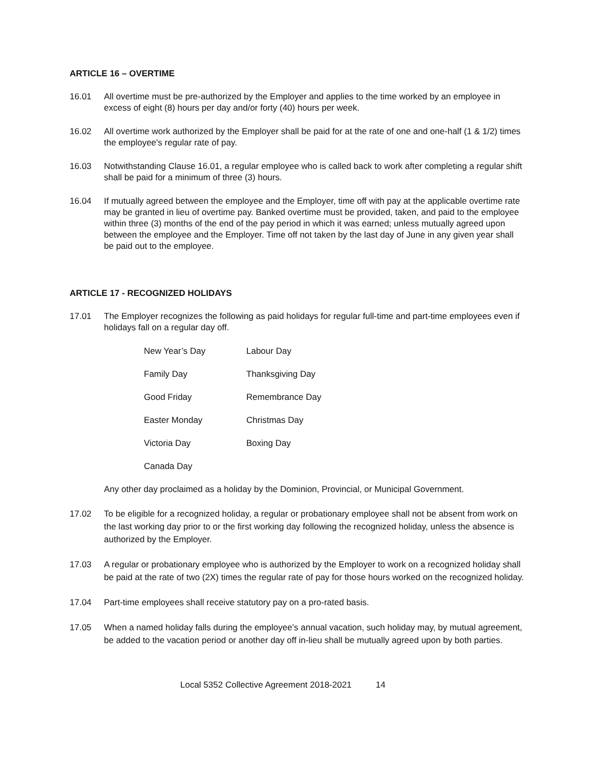ARTICLE 16 – OVERTIME
16.01 All overtime must be pre-authorized by the Employer and applies to the time worked by an employee in excess of eight (8) hours per day and/or forty (40) hours per week.
16.02 All overtime work authorized by the Employer shall be paid for at the rate of one and one-half (1 & 1/2) times the employee's regular rate of pay.
16.03 Notwithstanding Clause 16.01, a regular employee who is called back to work after completing a regular shift shall be paid for a minimum of three (3) hours.
16.04 If mutually agreed between the employee and the Employer, time off with pay at the applicable overtime rate may be granted in lieu of overtime pay. Banked overtime must be provided, taken, and paid to the employee within three (3) months of the end of the pay period in which it was earned; unless mutually agreed upon between the employee and the Employer. Time off not taken by the last day of June in any given year shall be paid out to the employee.
ARTICLE 17 - RECOGNIZED HOLIDAYS
17.01 The Employer recognizes the following as paid holidays for regular full-time and part-time employees even if holidays fall on a regular day off.
| New Year’s Day | Labour Day |
| Family Day | Thanksgiving Day |
| Good Friday | Remembrance Day |
| Easter Monday | Christmas Day |
| Victoria Day | Boxing Day |
| Canada Day | |
Any other day proclaimed as a holiday by the Dominion, Provincial, or Municipal Government.
17.02 To be eligible for a recognized holiday, a regular or probationary employee shall not be absent from work on the last working day prior to or the first working day following the recognized holiday, unless the absence is authorized by the Employer.
17.03 A regular or probationary employee who is authorized by the Employer to work on a recognized holiday shall be paid at the rate of two (2X) times the regular rate of pay for those hours worked on the recognized holiday.
17.04 Part-time employees shall receive statutory pay on a pro-rated basis.
17.05 When a named holiday falls during the employee’s annual vacation, such holiday may, by mutual agreement, be added to the vacation period or another day off in-lieu shall be mutually agreed upon by both parties.
Local 5352 Collective Agreement 2018-2021 14